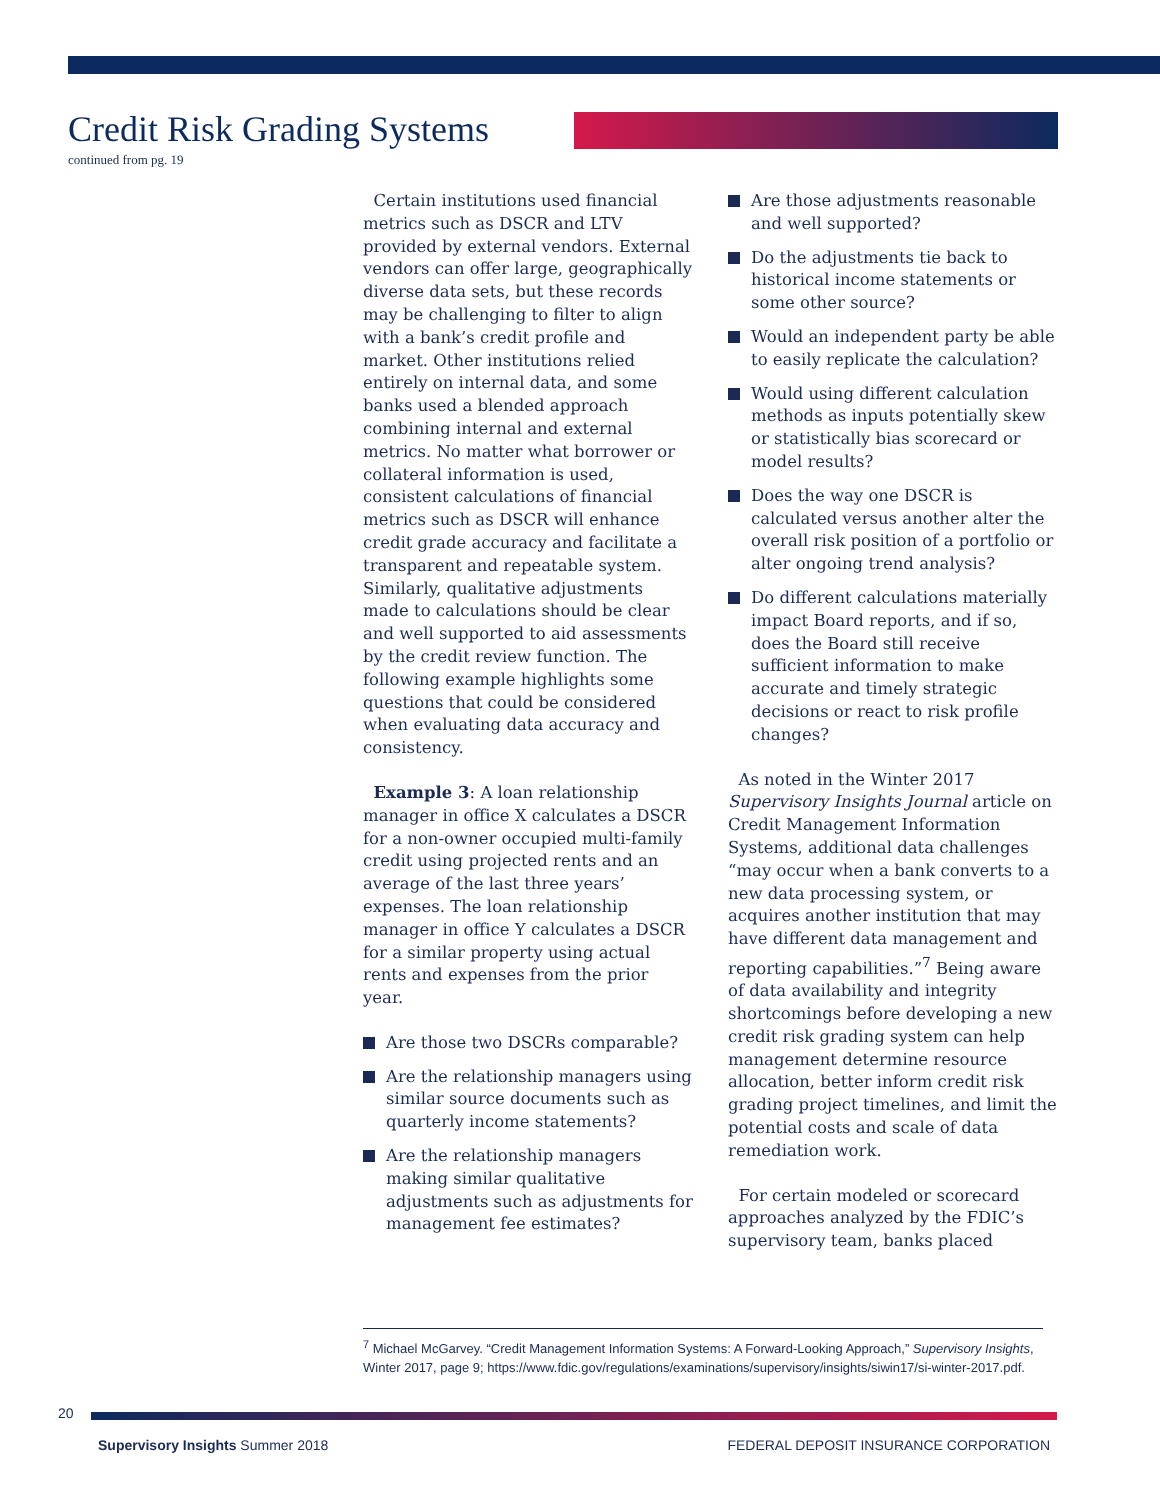Credit Risk Grading Systems
continued from pg. 19
Certain institutions used financial metrics such as DSCR and LTV provided by external vendors. External vendors can offer large, geographically diverse data sets, but these records may be challenging to filter to align with a bank’s credit profile and market. Other institutions relied entirely on internal data, and some banks used a blended approach combining internal and external metrics. No matter what borrower or collateral information is used, consistent calculations of financial metrics such as DSCR will enhance credit grade accuracy and facilitate a transparent and repeatable system. Similarly, qualitative adjustments made to calculations should be clear and well supported to aid assessments by the credit review function. The following example highlights some questions that could be considered when evaluating data accuracy and consistency.
Example 3: A loan relationship manager in office X calculates a DSCR for a non-owner occupied multi-family credit using projected rents and an average of the last three years’ expenses. The loan relationship manager in office Y calculates a DSCR for a similar property using actual rents and expenses from the prior year.
Are those two DSCRs comparable?
Are the relationship managers using similar source documents such as quarterly income statements?
Are the relationship managers making similar qualitative adjustments such as adjustments for management fee estimates?
Are those adjustments reasonable and well supported?
Do the adjustments tie back to historical income statements or some other source?
Would an independent party be able to easily replicate the calculation?
Would using different calculation methods as inputs potentially skew or statistically bias scorecard or model results?
Does the way one DSCR is calculated versus another alter the overall risk position of a portfolio or alter ongoing trend analysis?
Do different calculations materially impact Board reports, and if so, does the Board still receive sufficient information to make accurate and timely strategic decisions or react to risk profile changes?
As noted in the Winter 2017 Supervisory Insights Journal article on Credit Management Information Systems, additional data challenges “may occur when a bank converts to a new data processing system, or acquires another institution that may have different data management and reporting capabilities.”<sup>7</sup> Being aware of data availability and integrity shortcomings before developing a new credit risk grading system can help management determine resource allocation, better inform credit risk grading project timelines, and limit the potential costs and scale of data remediation work.
For certain modeled or scorecard approaches analyzed by the FDIC’s supervisory team, banks placed
<sup>7</sup> Michael McGarvey. “Credit Management Information Systems: A Forward-Looking Approach,” Supervisory Insights, Winter 2017, page 9; https://www.fdic.gov/regulations/examinations/supervisory/insights/siwin17/si-winter-2017.pdf.
20
Supervisory Insights Summer 2018 FEDERAL DEPOSIT INSURANCE CORPORATION